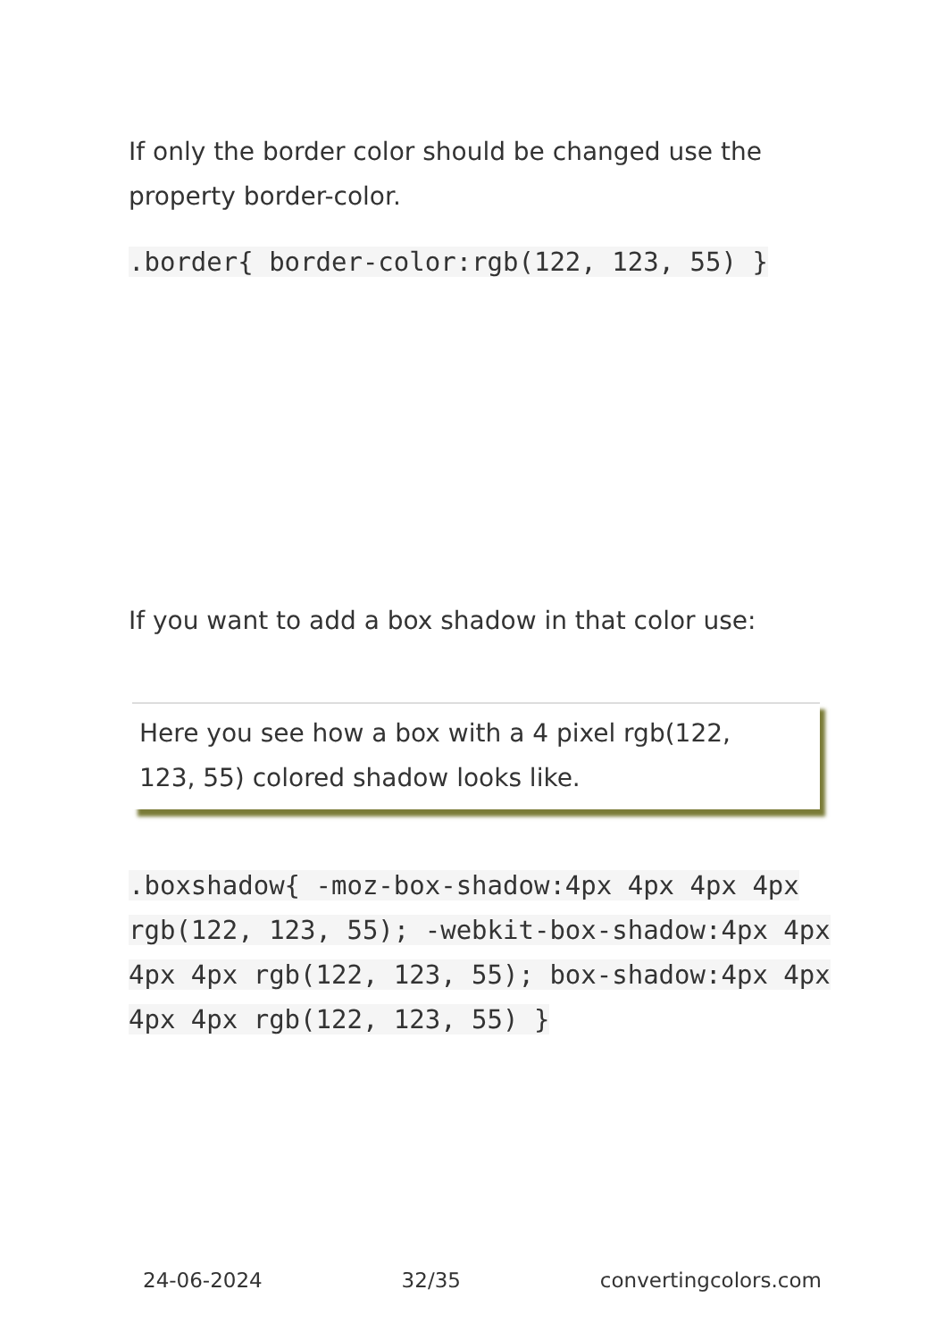If only the border color should be changed use the property border-color.
.border{ border-color:rgb(122, 123, 55) }
If you want to add a box shadow in that color use:
Here you see how a box with a 4 pixel rgb(122, 123, 55) colored shadow looks like.
.boxshadow{ -moz-box-shadow:4px 4px 4px 4px rgb(122, 123, 55); -webkit-box-shadow:4px 4px 4px 4px rgb(122, 123, 55); box-shadow:4px 4px 4px 4px rgb(122, 123, 55) }
24-06-2024 32/35 convertingcolors.com